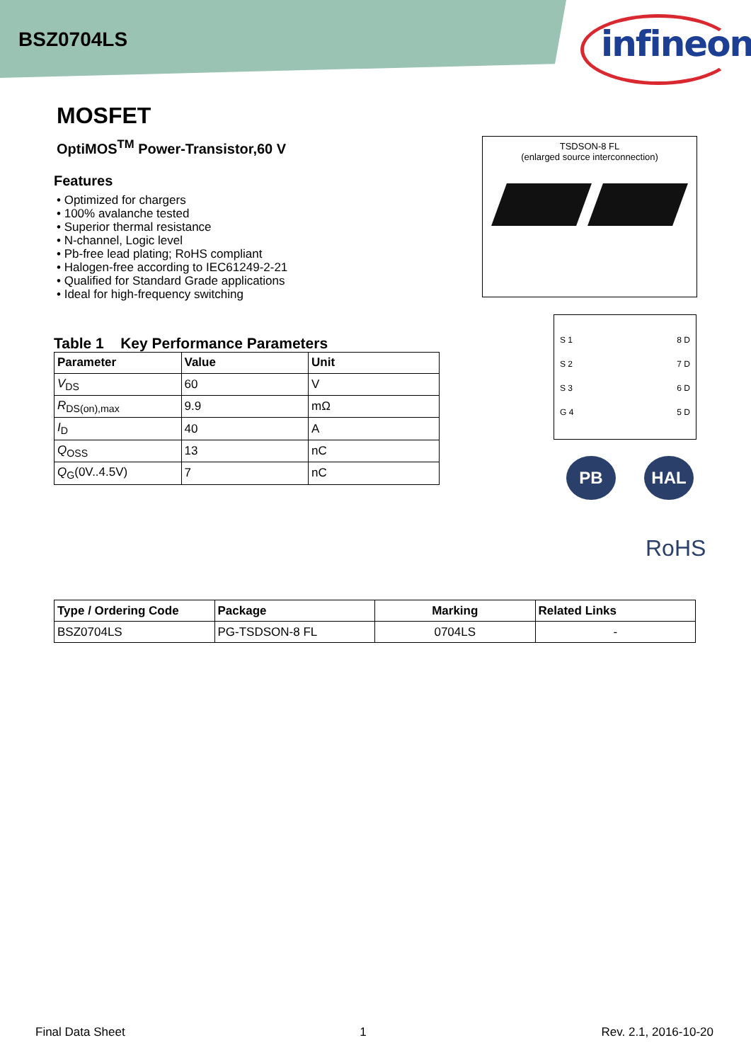BSZ0704LS
infineon
MOSFET
OptiMOS<sup>TM</sup> Power-Transistor,60 V
Features
• Optimized for chargers
• 100% avalanche tested
• Superior thermal resistance
• N-channel, Logic level
• Pb-free lead plating; RoHS compliant
• Halogen-free according to IEC61249-2-21
• Qualified for Standard Grade applications
• Ideal for high-frequency switching
Table 1 Key Performance Parameters
| Parameter | Value | Unit |
| --- | --- | --- |
| V<sub>DS</sub> | 60 | V |
| R<sub>DS(on),max</sub> | 9.9 | mΩ |
| I<sub>D</sub> | 40 | A |
| Q<sub>OSS</sub> | 13 | nC |
| Q<sub>G</sub>(0V..4.5V) | 7 | nC |
TSDSON-8 FL
(enlarged source interconnection)
S 1 8 D
S 2 7 D
S 3 6 D
G 4 5 D
PB HAL
RoHS
| Type / Ordering Code | Package | Marking | Related Links |
| --- | --- | --- | --- |
| BSZ0704LS | PG-TSDSON-8 FL | 0704LS | - |
Final Data Sheet 1 Rev. 2.1, 2016-10-20